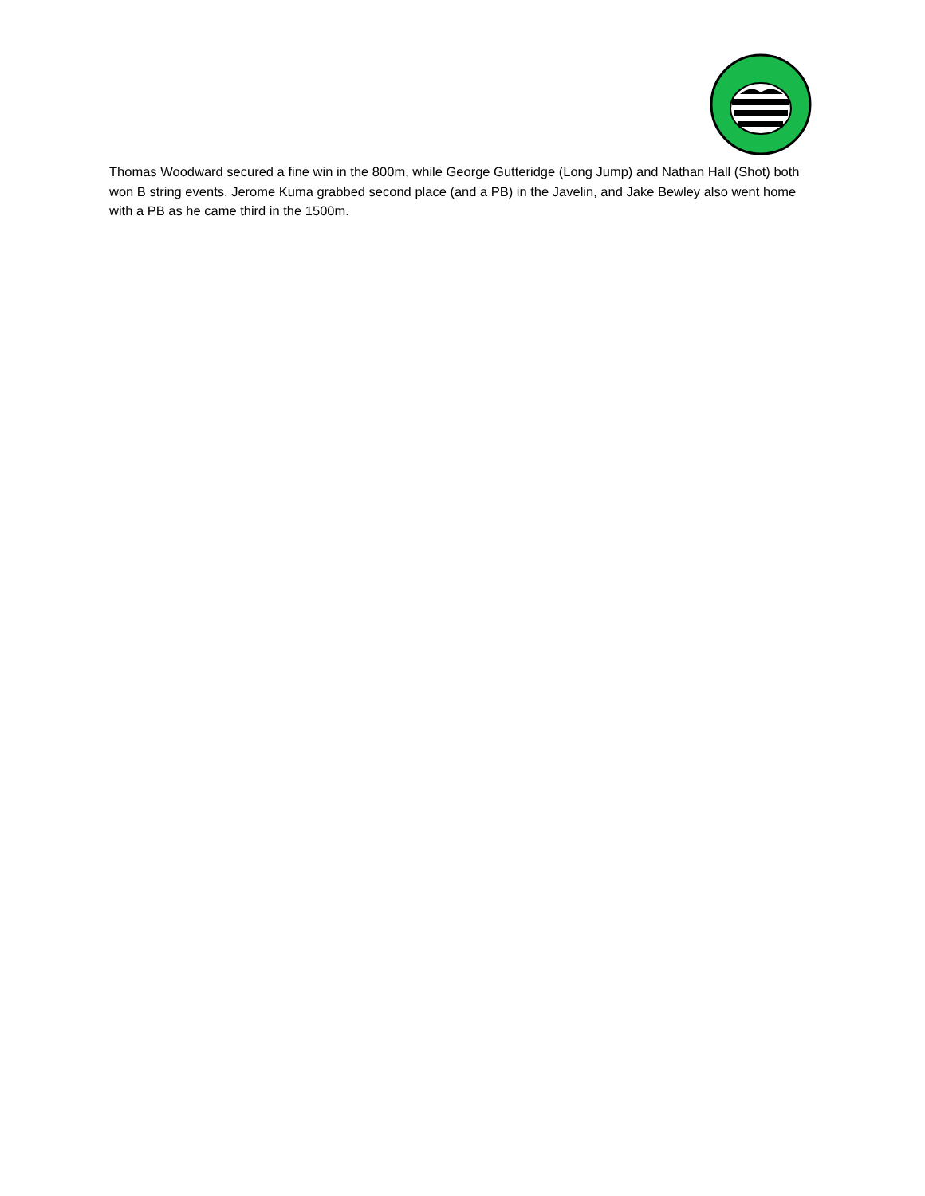Thomas Woodward secured a fine win in the 800m, while George Gutteridge (Long Jump) and Nathan Hall (Shot) both won B string events. Jerome Kuma grabbed second place (and a PB) in the Javelin, and Jake Bewley also went home with a PB as he came third in the 1500m.